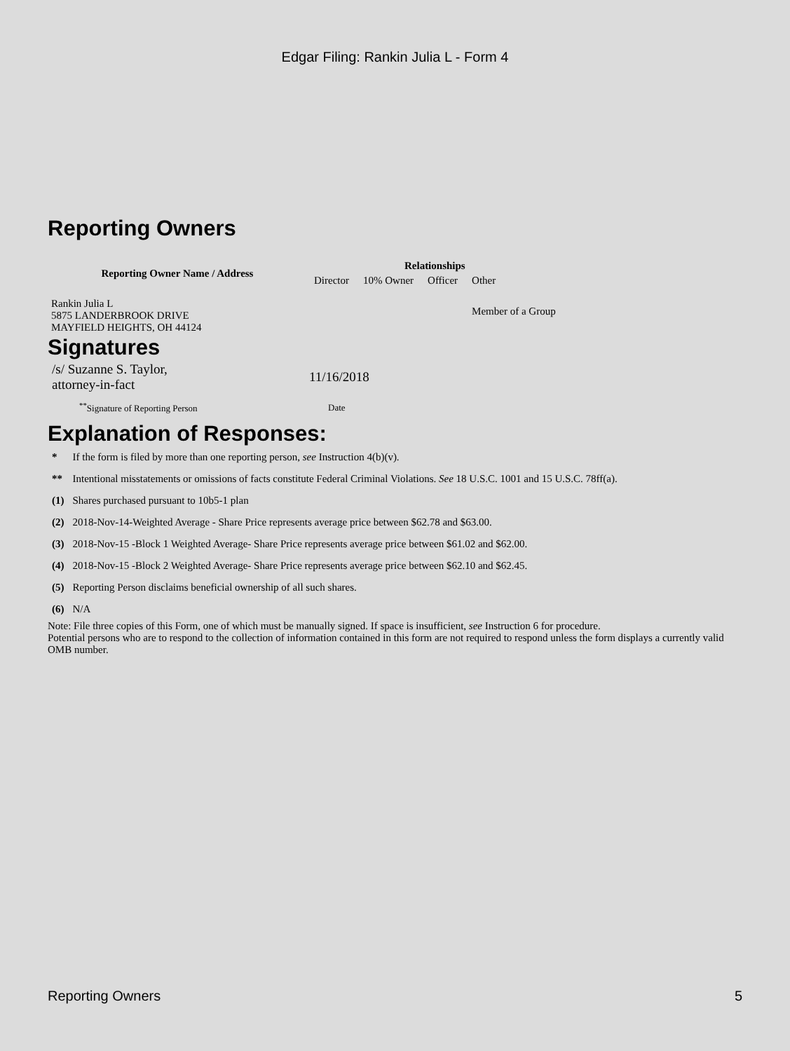Edgar Filing: Rankin Julia L - Form 4
Reporting Owners
| Reporting Owner Name / Address | Relationships | | | |
| --- | --- | --- | --- | --- |
| | Director | 10% Owner | Officer | Other |
| Rankin Julia L 5875 LANDERBROOK DRIVE MAYFIELD HEIGHTS, OH 44124 | | | | Member of a Group |
Signatures
| /s/ Suzanne S. Taylor, attorney-in-fact | 11/16/2018 |
| <sup>**</sup> Signature of Reporting Person | Date |
Explanation of Responses:
| * | If the form is filed by more than one reporting person, see Instruction 4(b)(v). |
| ** | Intentional misstatements or omissions of facts constitute Federal Criminal Violations. See 18 U.S.C. 1001 and 15 U.S.C. 78ff(a). |
| (1) | Shares purchased pursuant to 10b5-1 plan |
| (2) | 2018-Nov-14-Weighted Average - Share Price represents average price between $62.78 and $63.00. |
| (3) | 2018-Nov-15 -Block 1 Weighted Average- Share Price represents average price between $61.02 and $62.00. |
| (4) | 2018-Nov-15 -Block 2 Weighted Average- Share Price represents average price between $62.10 and $62.45. |
| (5) | Reporting Person disclaims beneficial ownership of all such shares. |
| (6) | N/A |
Note: File three copies of this Form, one of which must be manually signed. If space is insufficient, see Instruction 6 for procedure.
Potential persons who are to respond to the collection of information contained in this form are not required to respond unless the form displays a currently valid OMB number.
Reporting Owners 5